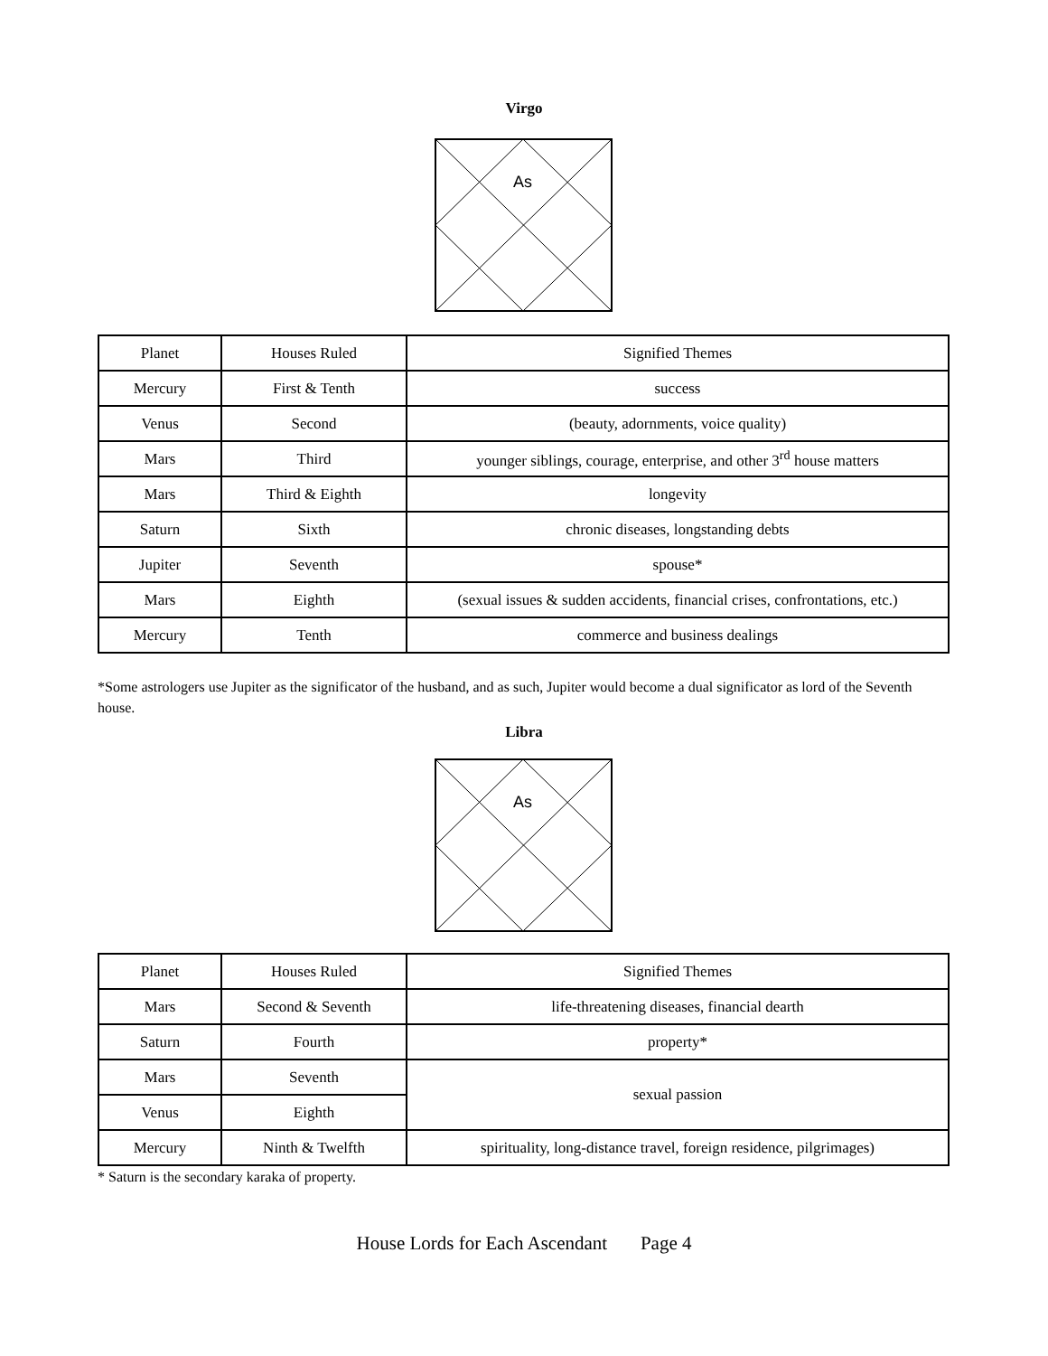Virgo
As
| Planet | Houses Ruled | Signified Themes |
| Mercury | First & Tenth | success |
| Venus | Second | (beauty, adornments, voice quality) |
| Mars | Third | younger siblings, courage, enterprise, and other 3<sup>rd</sup> house matters |
| Mars | Third & Eighth | longevity |
| Saturn | Sixth | chronic diseases, longstanding debts |
| Jupiter | Seventh | spouse* |
| Mars | Eighth | (sexual issues & sudden accidents, financial crises, confrontations, etc.) |
| Mercury | Tenth | commerce and business dealings |
*Some astrologers use Jupiter as the significator of the husband, and as such, Jupiter would become a dual significator as lord of the Seventh house.
Libra
As
| Planet | Houses Ruled | Signified Themes |
| Mars | Second & Seventh | life-threatening diseases, financial dearth |
| Saturn | Fourth | property* |
| Mars | Seventh | sexual passion |
| Venus | Eighth | |
| Mercury | Ninth & Twelfth | spirituality, long-distance travel, foreign residence, pilgrimages) |
* Saturn is the secondary karaka of property.
House Lords for Each Ascendant Page 4